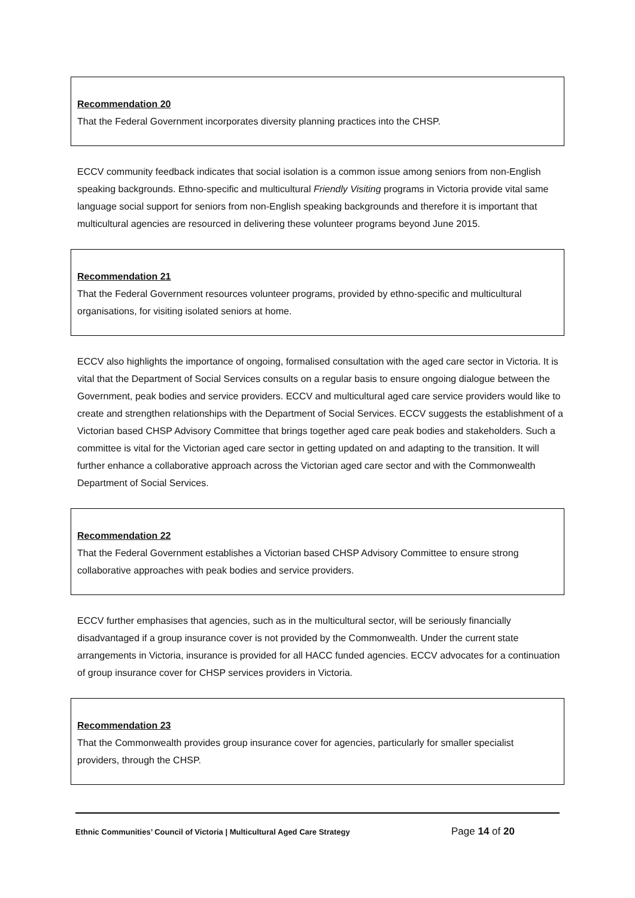Recommendation 20
That the Federal Government incorporates diversity planning practices into the CHSP.
ECCV community feedback indicates that social isolation is a common issue among seniors from non-English speaking backgrounds. Ethno-specific and multicultural Friendly Visiting programs in Victoria provide vital same language social support for seniors from non-English speaking backgrounds and therefore it is important that multicultural agencies are resourced in delivering these volunteer programs beyond June 2015.
Recommendation 21
That the Federal Government resources volunteer programs, provided by ethno-specific and multicultural organisations, for visiting isolated seniors at home.
ECCV also highlights the importance of ongoing, formalised consultation with the aged care sector in Victoria. It is vital that the Department of Social Services consults on a regular basis to ensure ongoing dialogue between the Government, peak bodies and service providers. ECCV and multicultural aged care service providers would like to create and strengthen relationships with the Department of Social Services. ECCV suggests the establishment of a Victorian based CHSP Advisory Committee that brings together aged care peak bodies and stakeholders. Such a committee is vital for the Victorian aged care sector in getting updated on and adapting to the transition. It will further enhance a collaborative approach across the Victorian aged care sector and with the Commonwealth Department of Social Services.
Recommendation 22
That the Federal Government establishes a Victorian based CHSP Advisory Committee to ensure strong collaborative approaches with peak bodies and service providers.
ECCV further emphasises that agencies, such as in the multicultural sector, will be seriously financially disadvantaged if a group insurance cover is not provided by the Commonwealth. Under the current state arrangements in Victoria, insurance is provided for all HACC funded agencies. ECCV advocates for a continuation of group insurance cover for CHSP services providers in Victoria.
Recommendation 23
That the Commonwealth provides group insurance cover for agencies, particularly for smaller specialist providers, through the CHSP.
Ethnic Communities’ Council of Victoria | Multicultural Aged Care Strategy Page 14 of 20